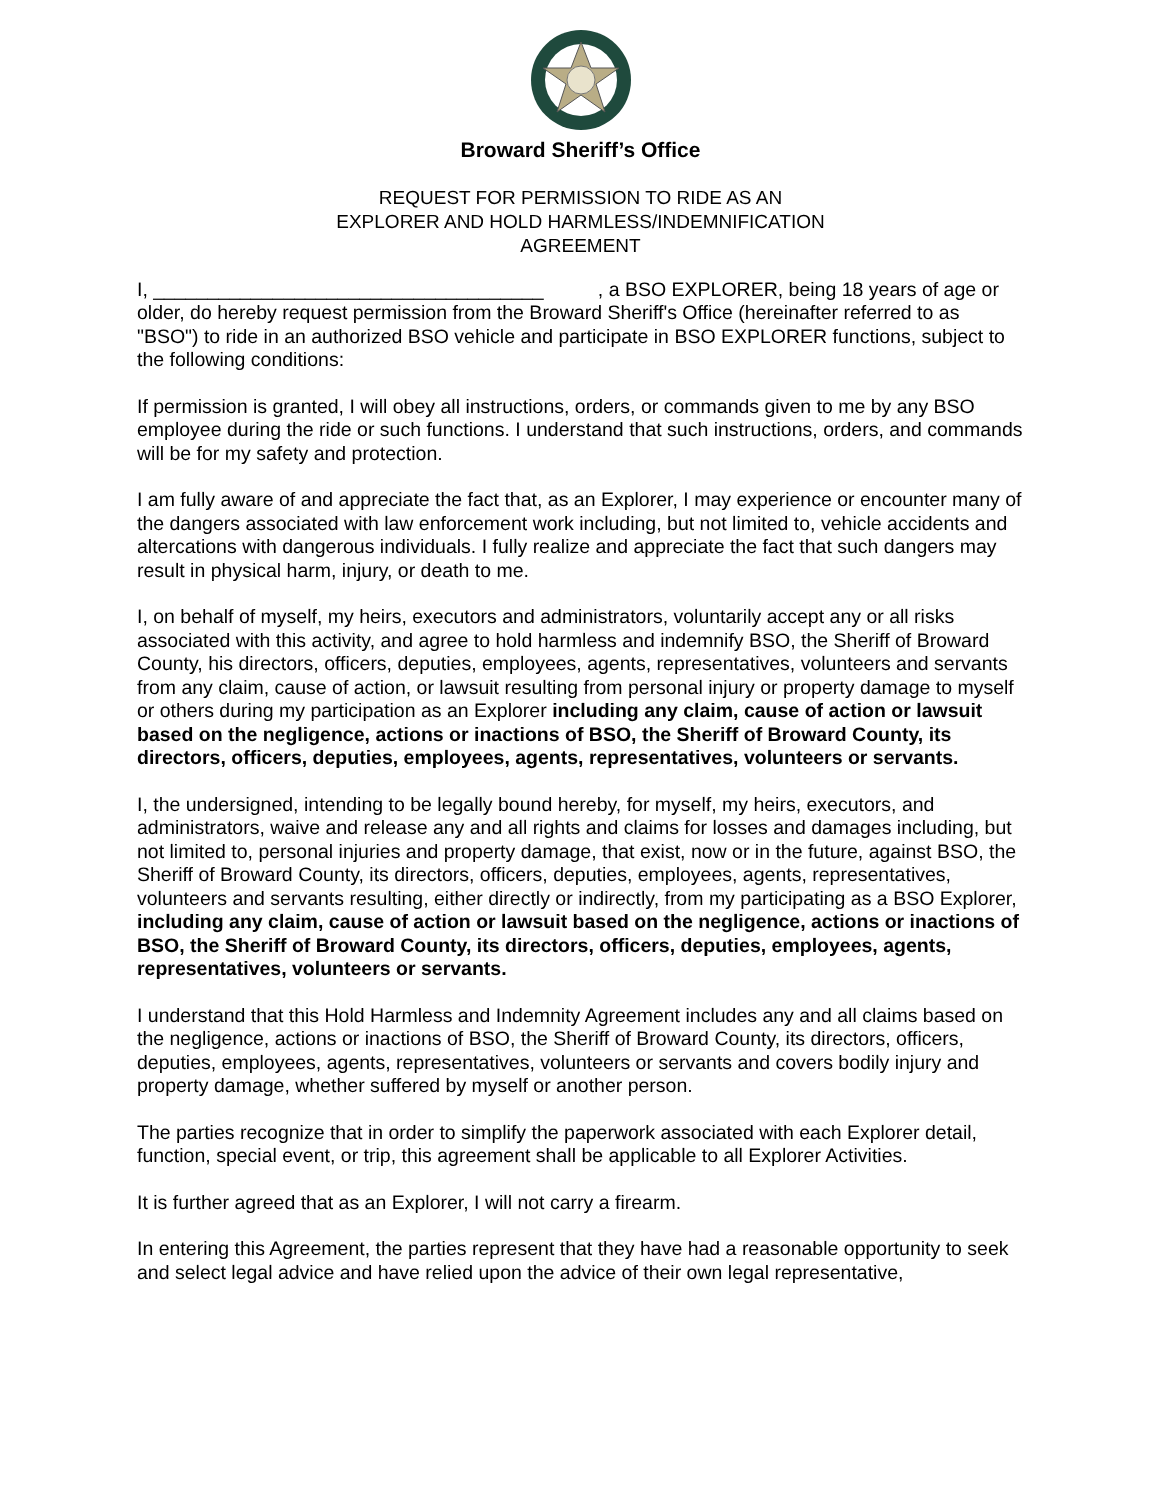Broward Sheriff’s Office
REQUEST FOR PERMISSION TO RIDE AS AN
EXPLORER AND HOLD HARMLESS/INDEMNIFICATION
AGREEMENT
I, ____________________________________ , a BSO EXPLORER, being 18 years of age or older, do hereby request permission from the Broward Sheriff's Office (hereinafter referred to as "BSO") to ride in an authorized BSO vehicle and participate in BSO EXPLORER functions, subject to the following conditions:
If permission is granted, I will obey all instructions, orders, or commands given to me by any BSO employee during the ride or such functions. I understand that such instructions, orders, and commands will be for my safety and protection.
I am fully aware of and appreciate the fact that, as an Explorer, I may experience or encounter many of the dangers associated with law enforcement work including, but not limited to, vehicle accidents and altercations with dangerous individuals. I fully realize and appreciate the fact that such dangers may result in physical harm, injury, or death to me.
I, on behalf of myself, my heirs, executors and administrators, voluntarily accept any or all risks associated with this activity, and agree to hold harmless and indemnify BSO, the Sheriff of Broward County, his directors, officers, deputies, employees, agents, representatives, volunteers and servants from any claim, cause of action, or lawsuit resulting from personal injury or property damage to myself or others during my participation as an Explorer including any claim, cause of action or lawsuit based on the negligence, actions or inactions of BSO, the Sheriff of Broward County, its directors, officers, deputies, employees, agents, representatives, volunteers or servants.
I, the undersigned, intending to be legally bound hereby, for myself, my heirs, executors, and administrators, waive and release any and all rights and claims for losses and damages including, but not limited to, personal injuries and property damage, that exist, now or in the future, against BSO, the Sheriff of Broward County, its directors, officers, deputies, employees, agents, representatives, volunteers and servants resulting, either directly or indirectly, from my participating as a BSO Explorer, including any claim, cause of action or lawsuit based on the negligence, actions or inactions of BSO, the Sheriff of Broward County, its directors, officers, deputies, employees, agents, representatives, volunteers or servants.
I understand that this Hold Harmless and Indemnity Agreement includes any and all claims based on the negligence, actions or inactions of BSO, the Sheriff of Broward County, its directors, officers, deputies, employees, agents, representatives, volunteers or servants and covers bodily injury and property damage, whether suffered by myself or another person.
The parties recognize that in order to simplify the paperwork associated with each Explorer detail, function, special event, or trip, this agreement shall be applicable to all Explorer Activities.
It is further agreed that as an Explorer, I will not carry a firearm.
In entering this Agreement, the parties represent that they have had a reasonable opportunity to seek and select legal advice and have relied upon the advice of their own legal representative,